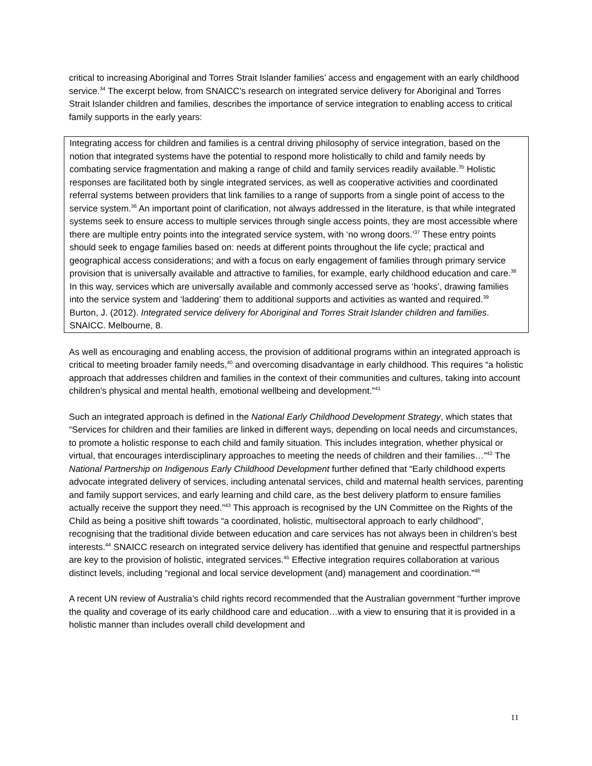critical to increasing Aboriginal and Torres Strait Islander families’ access and engagement with an early childhood service.<sup>34</sup> The excerpt below, from SNAICC’s research on integrated service delivery for Aboriginal and Torres Strait Islander children and families, describes the importance of service integration to enabling access to critical family supports in the early years:
Integrating access for children and families is a central driving philosophy of service integration, based on the notion that integrated systems have the potential to respond more holistically to child and family needs by combating service fragmentation and making a range of child and family services readily available.<sup>35</sup> Holistic responses are facilitated both by single integrated services, as well as cooperative activities and coordinated referral systems between providers that link families to a range of supports from a single point of access to the service system.<sup>36</sup> An important point of clarification, not always addressed in the literature, is that while integrated systems seek to ensure access to multiple services through single access points, they are most accessible where there are multiple entry points into the integrated service system, with ‘no wrong doors.’<sup>37</sup> These entry points should seek to engage families based on: needs at different points throughout the life cycle; practical and geographical access considerations; and with a focus on early engagement of families through primary service provision that is universally available and attractive to families, for example, early childhood education and care.<sup>38</sup> In this way, services which are universally available and commonly accessed serve as ‘hooks’, drawing families into the service system and ‘laddering’ them to additional supports and activities as wanted and required.<sup>39</sup>
Burton, J. (2012). Integrated service delivery for Aboriginal and Torres Strait Islander children and families. SNAICC. Melbourne, 8.
As well as encouraging and enabling access, the provision of additional programs within an integrated approach is critical to meeting broader family needs,<sup>40</sup> and overcoming disadvantage in early childhood. This requires “a holistic approach that addresses children and families in the context of their communities and cultures, taking into account children’s physical and mental health, emotional wellbeing and development.”<sup>41</sup>
Such an integrated approach is defined in the National Early Childhood Development Strategy, which states that “Services for children and their families are linked in different ways, depending on local needs and circumstances, to promote a holistic response to each child and family situation. This includes integration, whether physical or virtual, that encourages interdisciplinary approaches to meeting the needs of children and their families…”<sup>42</sup> The National Partnership on Indigenous Early Childhood Development further defined that “Early childhood experts advocate integrated delivery of services, including antenatal services, child and maternal health services, parenting and family support services, and early learning and child care, as the best delivery platform to ensure families actually receive the support they need.”<sup>43</sup> This approach is recognised by the UN Committee on the Rights of the Child as being a positive shift towards “a coordinated, holistic, multisectoral approach to early childhood”, recognising that the traditional divide between education and care services has not always been in children’s best interests.<sup>44</sup> SNAICC research on integrated service delivery has identified that genuine and respectful partnerships are key to the provision of holistic, integrated services.<sup>45</sup> Effective integration requires collaboration at various distinct levels, including “regional and local service development (and) management and coordination.”<sup>46</sup>
A recent UN review of Australia’s child rights record recommended that the Australian government “further improve the quality and coverage of its early childhood care and education…with a view to ensuring that it is provided in a holistic manner than includes overall child development and
11